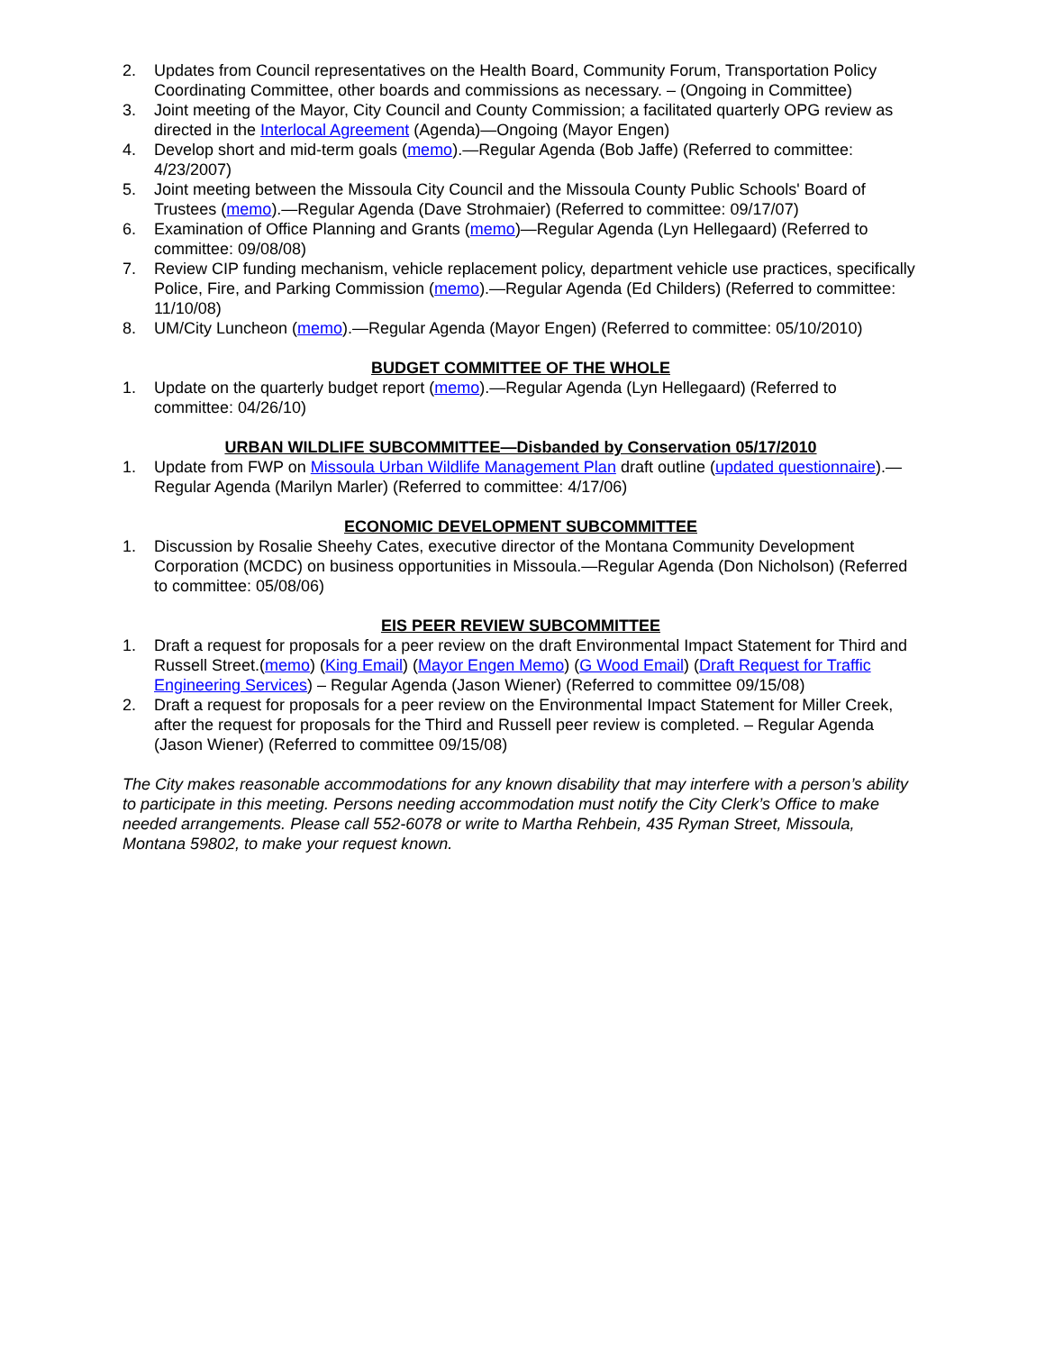2. Updates from Council representatives on the Health Board, Community Forum, Transportation Policy Coordinating Committee, other boards and commissions as necessary. – (Ongoing in Committee)
3. Joint meeting of the Mayor, City Council and County Commission; a facilitated quarterly OPG review as directed in the Interlocal Agreement (Agenda)—Ongoing (Mayor Engen)
4. Develop short and mid-term goals (memo).—Regular Agenda (Bob Jaffe) (Referred to committee: 4/23/2007)
5. Joint meeting between the Missoula City Council and the Missoula County Public Schools' Board of Trustees (memo).—Regular Agenda (Dave Strohmaier) (Referred to committee: 09/17/07)
6. Examination of Office Planning and Grants (memo)—Regular Agenda (Lyn Hellegaard) (Referred to committee: 09/08/08)
7. Review CIP funding mechanism, vehicle replacement policy, department vehicle use practices, specifically Police, Fire, and Parking Commission (memo).—Regular Agenda (Ed Childers) (Referred to committee: 11/10/08)
8. UM/City Luncheon (memo).—Regular Agenda (Mayor Engen) (Referred to committee: 05/10/2010)
BUDGET COMMITTEE OF THE WHOLE
1. Update on the quarterly budget report (memo).—Regular Agenda (Lyn Hellegaard) (Referred to committee: 04/26/10)
URBAN WILDLIFE SUBCOMMITTEE—Disbanded by Conservation 05/17/2010
1. Update from FWP on Missoula Urban Wildlife Management Plan draft outline (updated questionnaire).—Regular Agenda (Marilyn Marler) (Referred to committee: 4/17/06)
ECONOMIC DEVELOPMENT SUBCOMMITTEE
1. Discussion by Rosalie Sheehy Cates, executive director of the Montana Community Development Corporation (MCDC) on business opportunities in Missoula.—Regular Agenda (Don Nicholson) (Referred to committee: 05/08/06)
EIS PEER REVIEW SUBCOMMITTEE
1. Draft a request for proposals for a peer review on the draft Environmental Impact Statement for Third and Russell Street.(memo) (King Email) (Mayor Engen Memo) (G Wood Email) (Draft Request for Traffic Engineering Services) – Regular Agenda (Jason Wiener) (Referred to committee 09/15/08)
2. Draft a request for proposals for a peer review on the Environmental Impact Statement for Miller Creek, after the request for proposals for the Third and Russell peer review is completed. – Regular Agenda (Jason Wiener) (Referred to committee 09/15/08)
The City makes reasonable accommodations for any known disability that may interfere with a person’s ability to participate in this meeting. Persons needing accommodation must notify the City Clerk’s Office to make needed arrangements. Please call 552-6078 or write to Martha Rehbein, 435 Ryman Street, Missoula, Montana 59802, to make your request known.